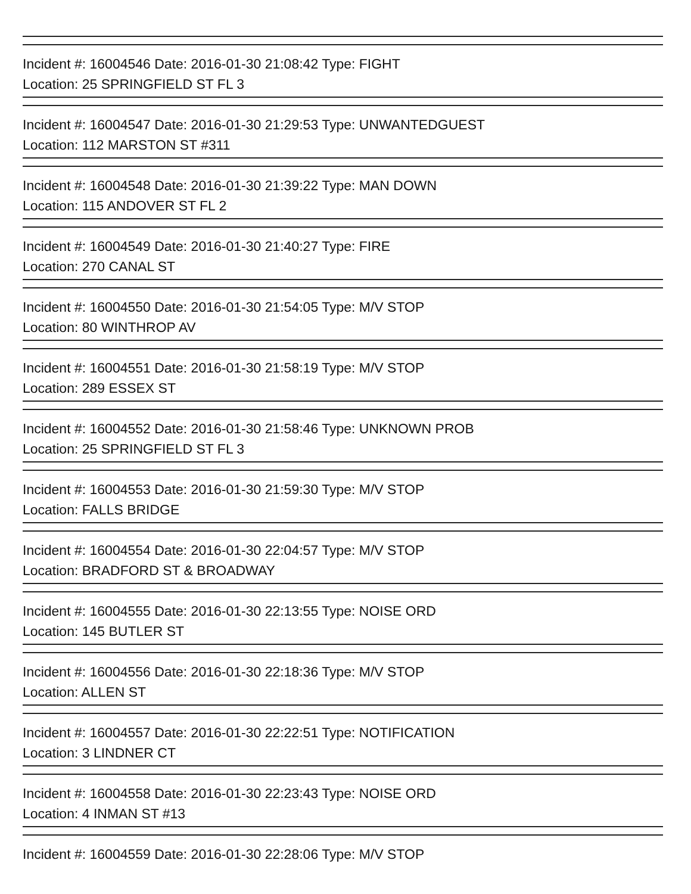Incident #: 16004546 Date: 2016-01-30 21:08:42 Type: FIGHT
Location: 25 SPRINGFIELD ST FL 3
Incident #: 16004547 Date: 2016-01-30 21:29:53 Type: UNWANTEDGUEST
Location: 112 MARSTON ST #311
Incident #: 16004548 Date: 2016-01-30 21:39:22 Type: MAN DOWN
Location: 115 ANDOVER ST FL 2
Incident #: 16004549 Date: 2016-01-30 21:40:27 Type: FIRE
Location: 270 CANAL ST
Incident #: 16004550 Date: 2016-01-30 21:54:05 Type: M/V STOP
Location: 80 WINTHROP AV
Incident #: 16004551 Date: 2016-01-30 21:58:19 Type: M/V STOP
Location: 289 ESSEX ST
Incident #: 16004552 Date: 2016-01-30 21:58:46 Type: UNKNOWN PROB
Location: 25 SPRINGFIELD ST FL 3
Incident #: 16004553 Date: 2016-01-30 21:59:30 Type: M/V STOP
Location: FALLS BRIDGE
Incident #: 16004554 Date: 2016-01-30 22:04:57 Type: M/V STOP
Location: BRADFORD ST & BROADWAY
Incident #: 16004555 Date: 2016-01-30 22:13:55 Type: NOISE ORD
Location: 145 BUTLER ST
Incident #: 16004556 Date: 2016-01-30 22:18:36 Type: M/V STOP
Location: ALLEN ST
Incident #: 16004557 Date: 2016-01-30 22:22:51 Type: NOTIFICATION
Location: 3 LINDNER CT
Incident #: 16004558 Date: 2016-01-30 22:23:43 Type: NOISE ORD
Location: 4 INMAN ST #13
Incident #: 16004559 Date: 2016-01-30 22:28:06 Type: M/V STOP